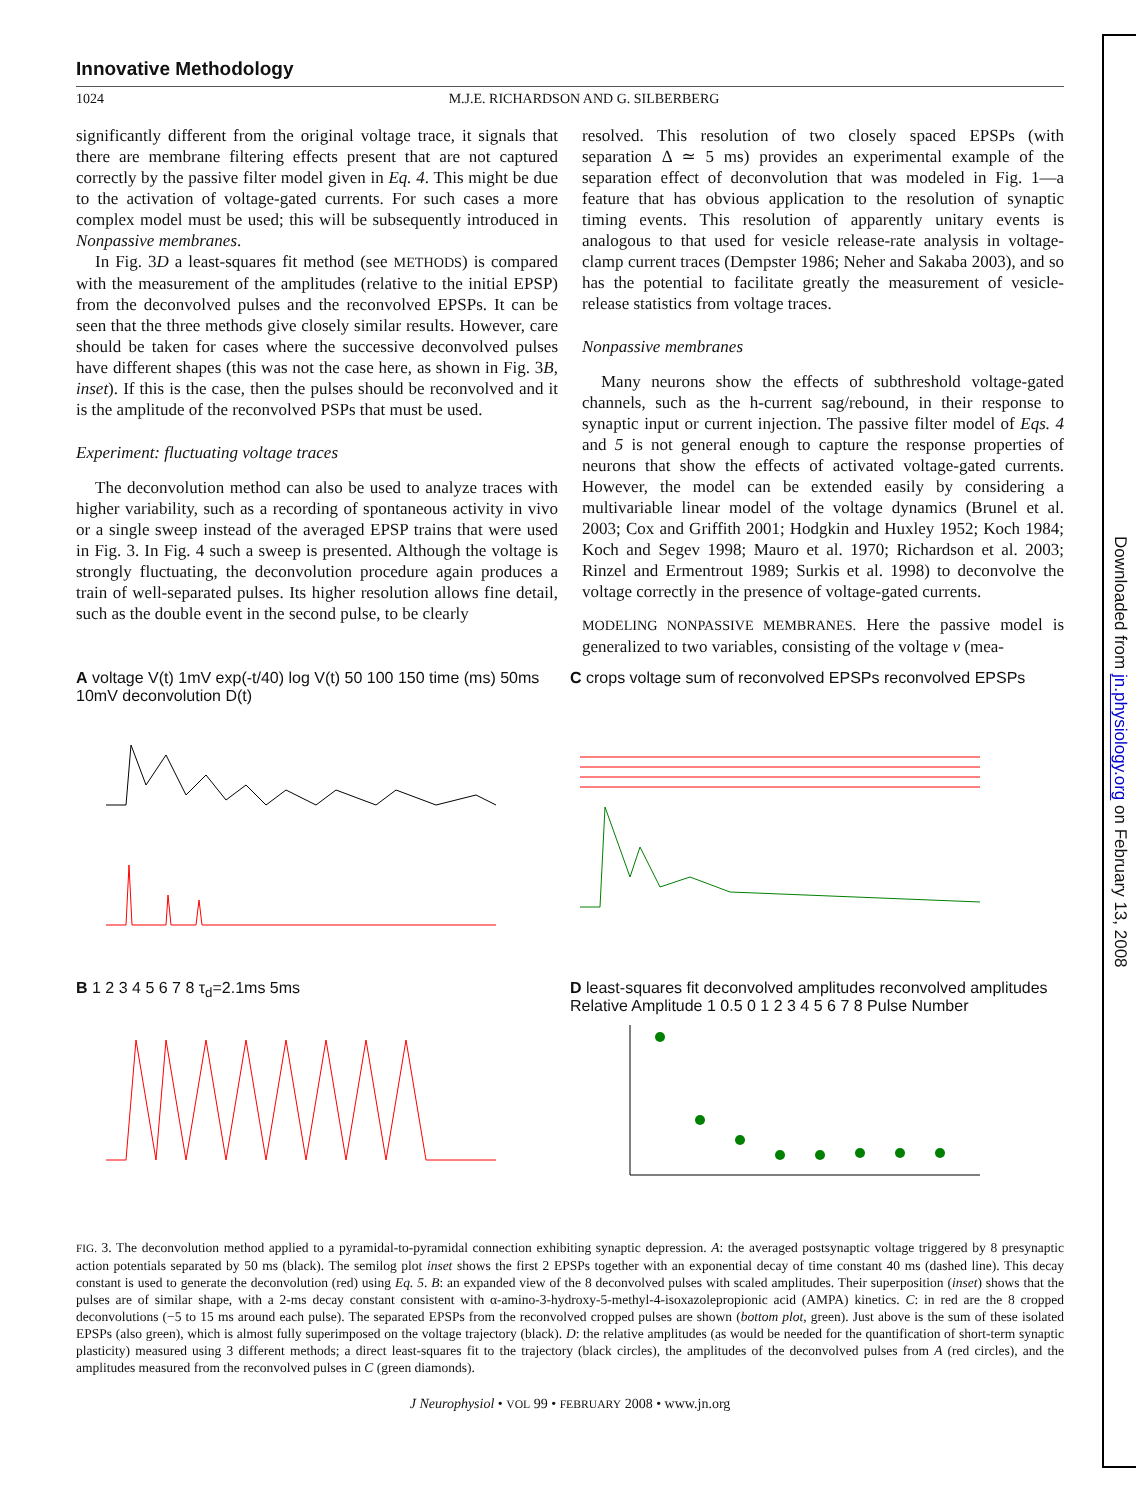Downloaded from jn.physiology.org on February 13, 2008
Innovative Methodology
1024 M.J.E. RICHARDSON AND G. SILBERBERG
significantly different from the original voltage trace, it signals that there are membrane filtering effects present that are not captured correctly by the passive filter model given in Eq. 4. This might be due to the activation of voltage-gated currents. For such cases a more complex model must be used; this will be subsequently introduced in Nonpassive membranes.
In Fig. 3D a least-squares fit method (see METHODS) is compared with the measurement of the amplitudes (relative to the initial EPSP) from the deconvolved pulses and the reconvolved EPSPs. It can be seen that the three methods give closely similar results. However, care should be taken for cases where the successive deconvolved pulses have different shapes (this was not the case here, as shown in Fig. 3B, inset). If this is the case, then the pulses should be reconvolved and it is the amplitude of the reconvolved PSPs that must be used.
Experiment: fluctuating voltage traces
The deconvolution method can also be used to analyze traces with higher variability, such as a recording of spontaneous activity in vivo or a single sweep instead of the averaged EPSP trains that were used in Fig. 3. In Fig. 4 such a sweep is presented. Although the voltage is strongly fluctuating, the deconvolution procedure again produces a train of well-separated pulses. Its higher resolution allows fine detail, such as the double event in the second pulse, to be clearly
resolved. This resolution of two closely spaced EPSPs (with separation Δ ≃ 5 ms) provides an experimental example of the separation effect of deconvolution that was modeled in Fig. 1—a feature that has obvious application to the resolution of synaptic timing events. This resolution of apparently unitary events is analogous to that used for vesicle release-rate analysis in voltage-clamp current traces (Dempster 1986; Neher and Sakaba 2003), and so has the potential to facilitate greatly the measurement of vesicle-release statistics from voltage traces.
Nonpassive membranes
Many neurons show the effects of subthreshold voltage-gated channels, such as the h-current sag/rebound, in their response to synaptic input or current injection. The passive filter model of Eqs. 4 and 5 is not general enough to capture the response properties of neurons that show the effects of activated voltage-gated currents. However, the model can be extended easily by considering a multivariable linear model of the voltage dynamics (Brunel et al. 2003; Cox and Griffith 2001; Hodgkin and Huxley 1952; Koch 1984; Koch and Segev 1998; Mauro et al. 1970; Richardson et al. 2003; Rinzel and Ermentrout 1989; Surkis et al. 1998) to deconvolve the voltage correctly in the presence of voltage-gated currents.
MODELING NONPASSIVE MEMBRANES. Here the passive model is generalized to two variables, consisting of the voltage v (mea-
A voltage V(t) 1mV exp(-t/40) log V(t) 50 100 150 time (ms) 50ms 10mV deconvolution D(t)
C crops voltage sum of reconvolved EPSPs reconvolved EPSPs
B 1 2 3 4 5 6 7 8 τ<sub>d</sub>=2.1ms 5ms
D least-squares fit deconvolved amplitudes reconvolved amplitudes Relative Amplitude 1 0.5 0 1 2 3 4 5 6 7 8 Pulse Number
FIG. 3. The deconvolution method applied to a pyramidal-to-pyramidal connection exhibiting synaptic depression. A: the averaged postsynaptic voltage triggered by 8 presynaptic action potentials separated by 50 ms (black). The semilog plot inset shows the first 2 EPSPs together with an exponential decay of time constant 40 ms (dashed line). This decay constant is used to generate the deconvolution (red) using Eq. 5. B: an expanded view of the 8 deconvolved pulses with scaled amplitudes. Their superposition (inset) shows that the pulses are of similar shape, with a 2-ms decay constant consistent with α-amino-3-hydroxy-5-methyl-4-isoxazolepropionic acid (AMPA) kinetics. C: in red are the 8 cropped deconvolutions (−5 to 15 ms around each pulse). The separated EPSPs from the reconvolved cropped pulses are shown (bottom plot, green). Just above is the sum of these isolated EPSPs (also green), which is almost fully superimposed on the voltage trajectory (black). D: the relative amplitudes (as would be needed for the quantification of short-term synaptic plasticity) measured using 3 different methods; a direct least-squares fit to the trajectory (black circles), the amplitudes of the deconvolved pulses from A (red circles), and the amplitudes measured from the reconvolved pulses in C (green diamonds).
J Neurophysiol • VOL 99 • FEBRUARY 2008 • www.jn.org